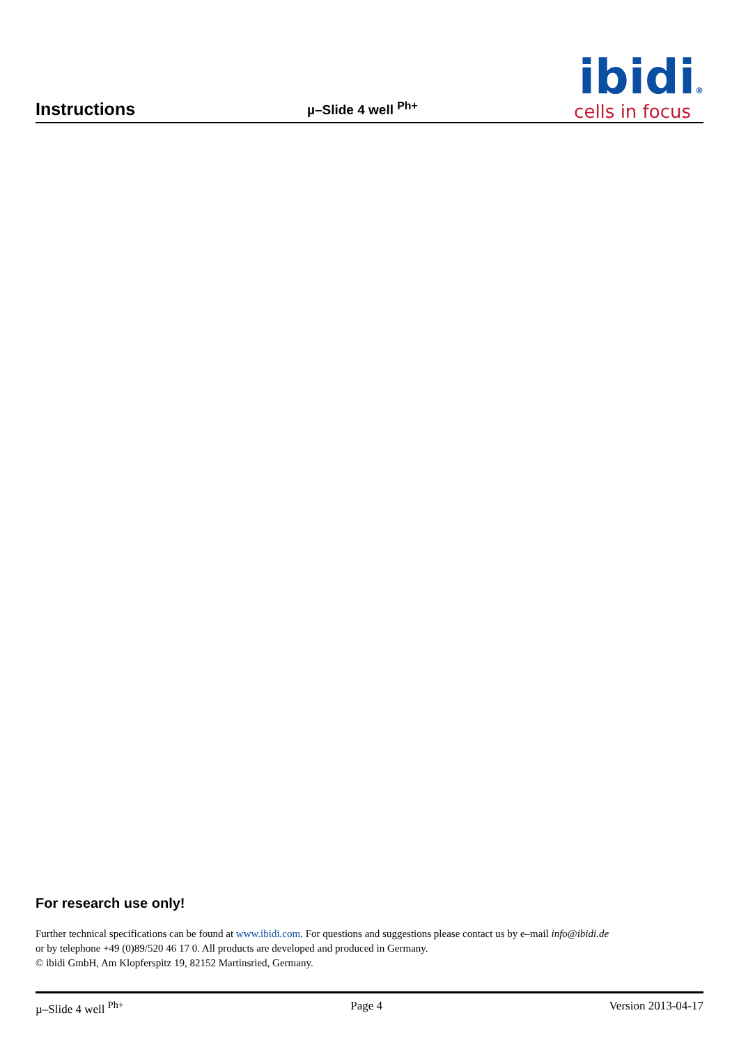Instructions
µ–Slide 4 well <sup>Ph+</sup>
ibidi®
cells in focus
For research use only!
Further technical specifications can be found at www.ibidi.com. For questions and suggestions please contact us by e–mail info@ibidi.de
or by telephone +49 (0)89/520 46 17 0. All products are developed and produced in Germany.
© ibidi GmbH, Am Klopferspitz 19, 82152 Martinsried, Germany.
µ–Slide 4 well <sup>Ph+</sup> Page 4 Version 2013-04-17